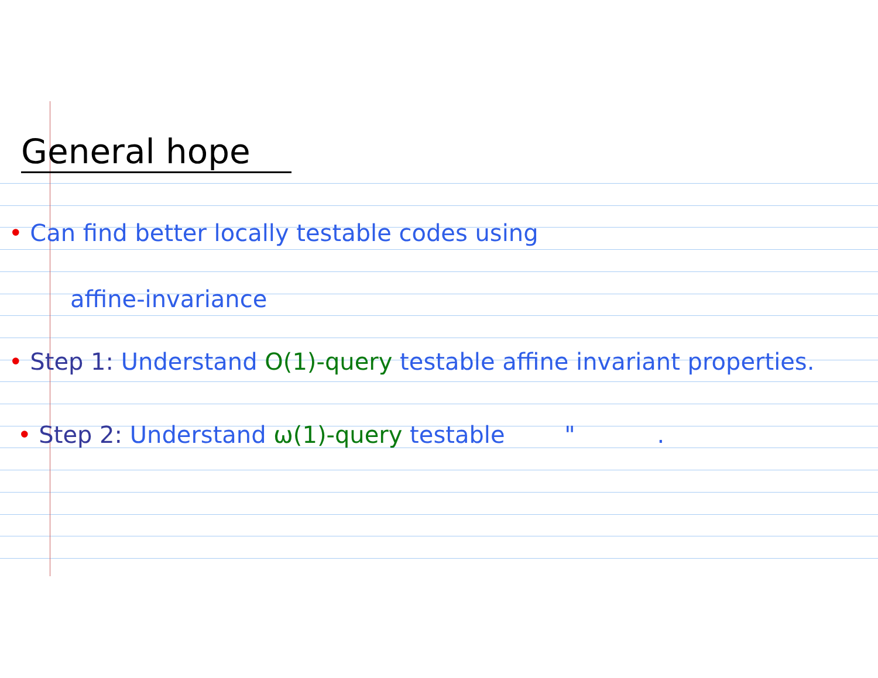General hope
• Can find better locally testable codes using
affine-invariance
• Step 1: Understand O(1)-query testable affine invariant properties.
• Step 2: Understand ω(1)-query testable " .